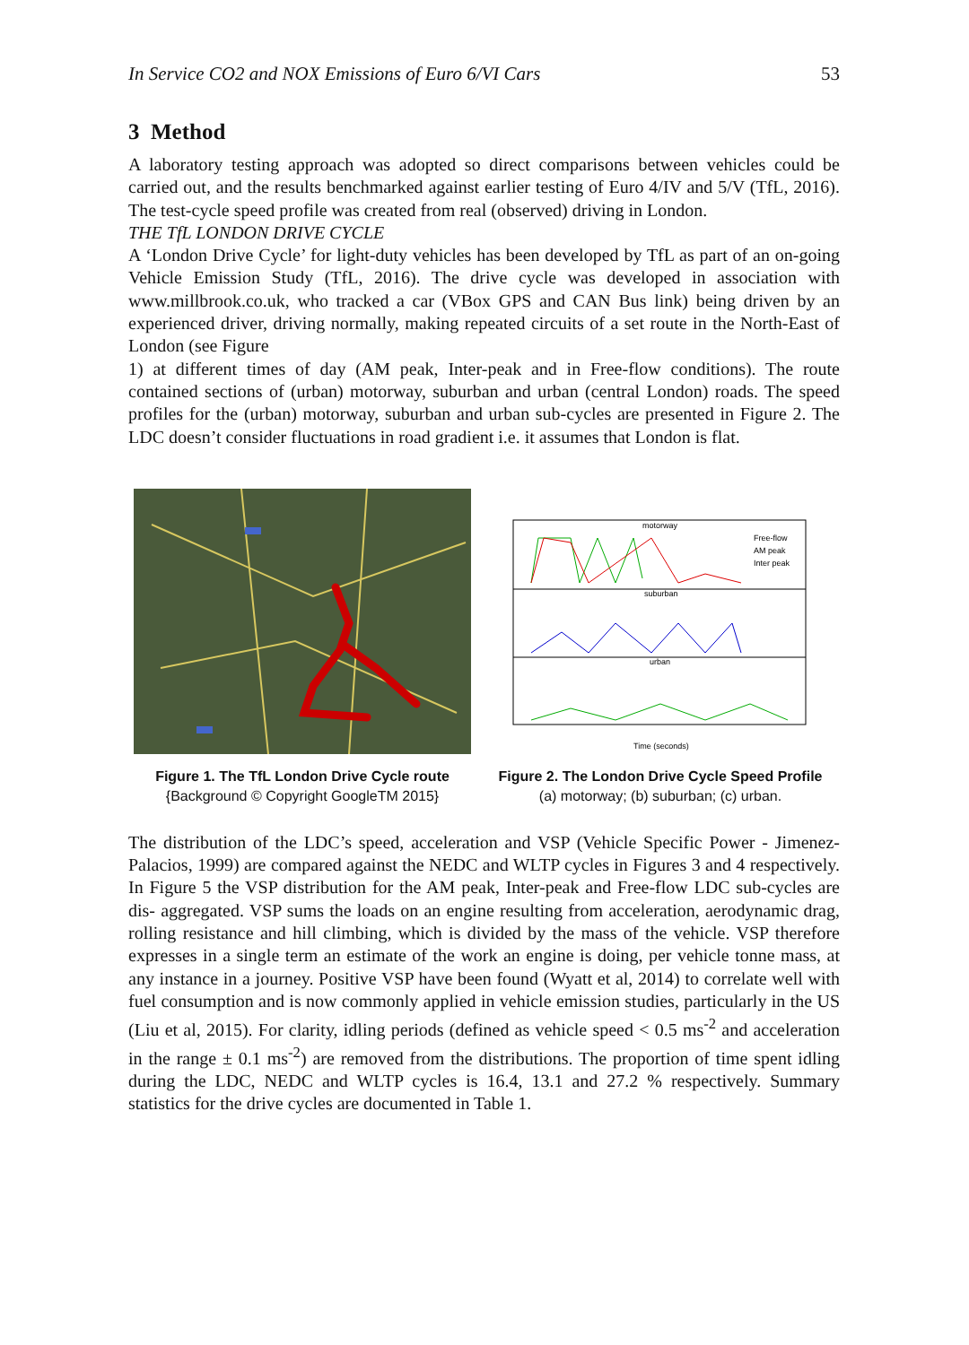In Service CO2 and NOX Emissions of Euro 6/VI Cars 53
3 Method
A laboratory testing approach was adopted so direct comparisons between vehicles could be carried out, and the results benchmarked against earlier testing of Euro 4/IV and 5/V (TfL, 2016). The test-cycle speed profile was created from real (observed) driving in London.
THE TfL LONDON DRIVE CYCLE
A ‘London Drive Cycle’ for light-duty vehicles has been developed by TfL as part of an on-going Vehicle Emission Study (TfL, 2016). The drive cycle was developed in association with www.millbrook.co.uk, who tracked a car (VBox GPS and CAN Bus link) being driven by an experienced driver, driving normally, making repeated circuits of a set route in the North-East of London (see Figure
1) at different times of day (AM peak, Inter-peak and in Free-flow conditions). The route contained sections of (urban) motorway, suburban and urban (central London) roads. The speed profiles for the (urban) motorway, suburban and urban sub-cycles are presented in Figure 2. The LDC doesn’t consider fluctuations in road gradient i.e. it assumes that London is flat.
Figure 1. The TfL London Drive Cycle route
{Background © Copyright GoogleTM 2015}
motorway
suburban
urban
Free-flow
AM peak
Inter peak
Time (seconds)
Figure 2. The London Drive Cycle Speed Profile
(a) motorway; (b) suburban; (c) urban.
The distribution of the LDC’s speed, acceleration and VSP (Vehicle Specific Power - Jimenez- Palacios, 1999) are compared against the NEDC and WLTP cycles in Figures 3 and 4 respectively. In Figure 5 the VSP distribution for the AM peak, Inter-peak and Free-flow LDC sub-cycles are dis- aggregated. VSP sums the loads on an engine resulting from acceleration, aerodynamic drag, rolling resistance and hill climbing, which is divided by the mass of the vehicle. VSP therefore expresses in a single term an estimate of the work an engine is doing, per vehicle tonne mass, at any instance in a journey. Positive VSP have been found (Wyatt et al, 2014) to correlate well with fuel consumption and is now commonly applied in vehicle emission studies, particularly in the US (Liu et al, 2015). For clarity, idling periods (defined as vehicle speed < 0.5 ms<sup>-2</sup> and acceleration in the range ± 0.1 ms<sup>-2</sup>) are removed from the distributions. The proportion of time spent idling during the LDC, NEDC and WLTP cycles is 16.4, 13.1 and 27.2 % respectively. Summary statistics for the drive cycles are documented in Table 1.